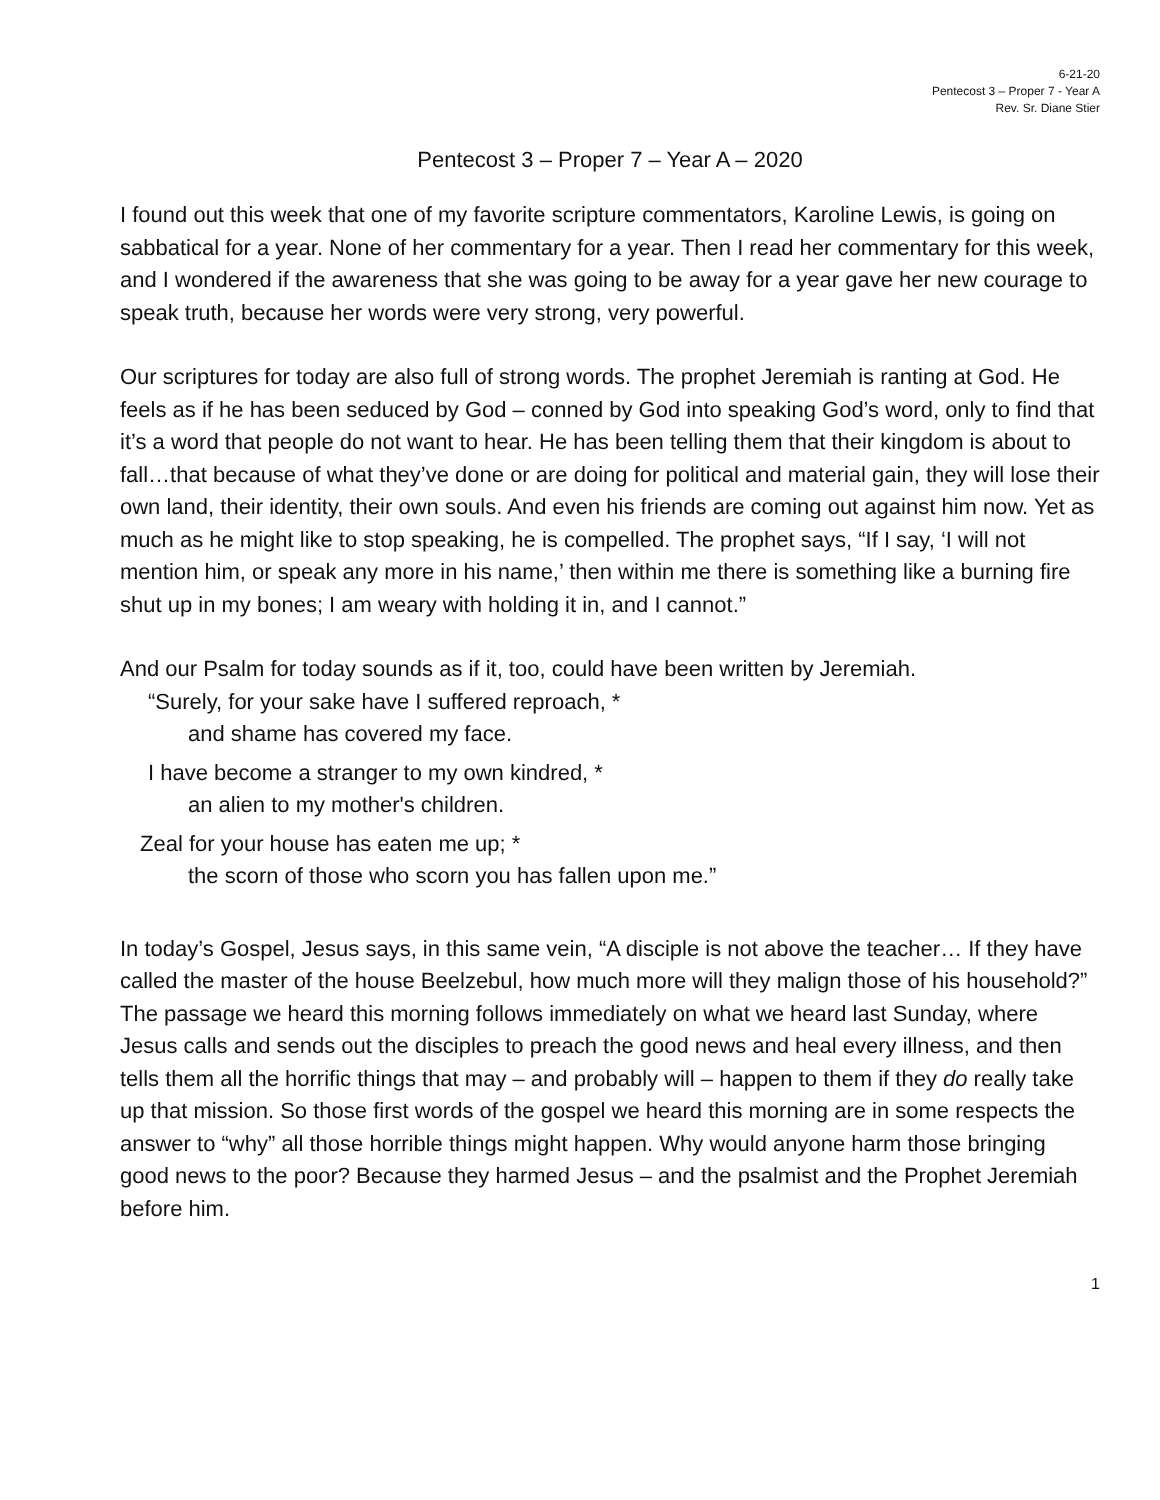6-21-20
Pentecost 3 – Proper 7 - Year A
Rev. Sr. Diane Stier
Pentecost 3 – Proper 7 – Year A – 2020
I found out this week that one of my favorite scripture commentators, Karoline Lewis, is going on sabbatical for a year. None of her commentary for a year. Then I read her commentary for this week, and I wondered if the awareness that she was going to be away for a year gave her new courage to speak truth, because her words were very strong, very powerful.
Our scriptures for today are also full of strong words. The prophet Jeremiah is ranting at God. He feels as if he has been seduced by God – conned by God into speaking God’s word, only to find that it’s a word that people do not want to hear. He has been telling them that their kingdom is about to fall…that because of what they’ve done or are doing for political and material gain, they will lose their own land, their identity, their own souls. And even his friends are coming out against him now. Yet as much as he might like to stop speaking, he is compelled. The prophet says, “If I say, ‘I will not mention him, or speak any more in his name,’ then within me there is something like a burning fire shut up in my bones; I am weary with holding it in, and I cannot.”
And our Psalm for today sounds as if it, too, could have been written by Jeremiah.
“Surely, for your sake have I suffered reproach, *
and shame has covered my face.
I have become a stranger to my own kindred, *
an alien to my mother's children.
Zeal for your house has eaten me up; *
the scorn of those who scorn you has fallen upon me.”
In today’s Gospel, Jesus says, in this same vein, “A disciple is not above the teacher… If they have called the master of the house Beelzebul, how much more will they malign those of his household?” The passage we heard this morning follows immediately on what we heard last Sunday, where Jesus calls and sends out the disciples to preach the good news and heal every illness, and then tells them all the horrific things that may – and probably will – happen to them if they do really take up that mission. So those first words of the gospel we heard this morning are in some respects the answer to “why” all those horrible things might happen. Why would anyone harm those bringing good news to the poor? Because they harmed Jesus – and the psalmist and the Prophet Jeremiah before him.
1